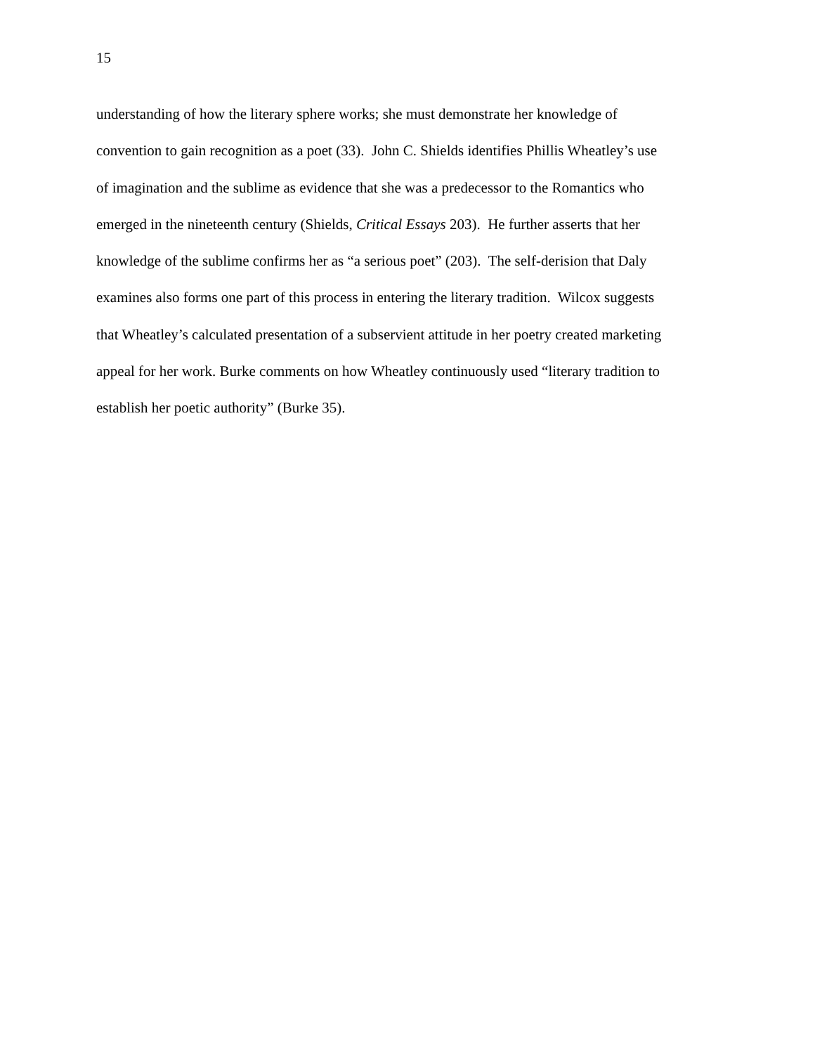15
understanding of how the literary sphere works; she must demonstrate her knowledge of
convention to gain recognition as a poet (33). John C. Shields identifies Phillis Wheatley’s use
of imagination and the sublime as evidence that she was a predecessor to the Romantics who
emerged in the nineteenth century (Shields, Critical Essays 203). He further asserts that her
knowledge of the sublime confirms her as “a serious poet” (203). The self-derision that Daly
examines also forms one part of this process in entering the literary tradition. Wilcox suggests
that Wheatley’s calculated presentation of a subservient attitude in her poetry created marketing
appeal for her work. Burke comments on how Wheatley continuously used “literary tradition to
establish her poetic authority” (Burke 35).